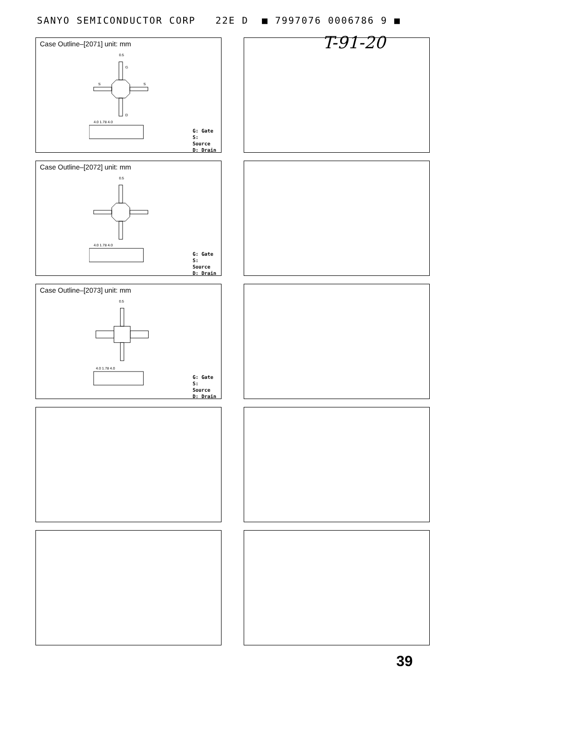SANYO SEMICONDUCTOR CORP 22E D ■ 7997076 0006786 9 ■
T-91-20
Case Outline–[2071] unit: mm
0.5
G
D
S
S
4.0 1.78 4.0
G: Gate
S: Source
D: Drain
Case Outline–[2072] unit: mm
0.5
4.0 1.78 4.0
G: Gate
S: Source
D: Drain
Case Outline–[2073] unit: mm
0.5
4.0 1.78 4.0
G: Gate
S: Source
D: Drain
39